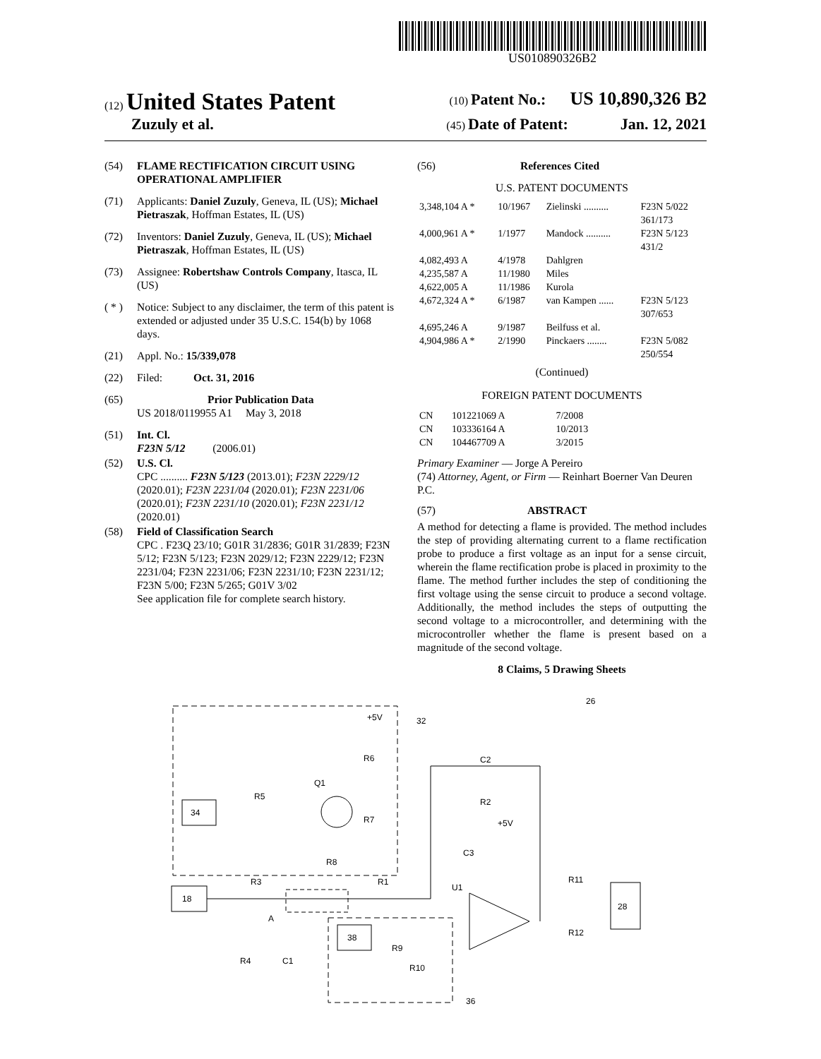US010890326B2
(12) United States Patent
(10) Patent No.: US 10,890,326 B2
Zuzuly et al.
(45) Date of Patent: Jan. 12, 2021
(54) FLAME RECTIFICATION CIRCUIT USING OPERATIONAL AMPLIFIER
(71) Applicants: Daniel Zuzuly, Geneva, IL (US); Michael Pietraszak, Hoffman Estates, IL (US)
(72) Inventors: Daniel Zuzuly, Geneva, IL (US); Michael Pietraszak, Hoffman Estates, IL (US)
(73) Assignee: Robertshaw Controls Company, Itasca, IL (US)
( * )
Notice: Subject to any disclaimer, the term of this patent is extended or adjusted under 35 U.S.C. 154(b) by 1068 days.
(21) Appl. No.: 15/339,078
(22) Filed: Oct. 31, 2016
(65) Prior Publication Data
US 2018/0119955 A1 May 3, 2018
(51) Int. Cl.
F23N 5/12 (2006.01)
(52) U.S. Cl.
CPC .......... F23N 5/123 (2013.01); F23N 2229/12 (2020.01); F23N 2231/04 (2020.01); F23N 2231/06 (2020.01); F23N 2231/10 (2020.01); F23N 2231/12 (2020.01)
(58) Field of Classification Search
CPC . F23Q 23/10; G01R 31/2836; G01R 31/2839; F23N 5/12; F23N 5/123; F23N 2029/12; F23N 2229/12; F23N 2231/04; F23N 2231/06; F23N 2231/10; F23N 2231/12; F23N 5/00; F23N 5/265; G01V 3/02
See application file for complete search history.
(56) References Cited
U.S. PATENT DOCUMENTS
| 3,348,104 A * | 10/1967 | Zielinski .......... | F23N 5/022 361/173 |
| 4,000,961 A * | 1/1977 | Mandock .......... | F23N 5/123 431/2 |
| 4,082,493 A | 4/1978 | Dahlgren | |
| 4,235,587 A | 11/1980 | Miles | |
| 4,622,005 A | 11/1986 | Kurola | |
| 4,672,324 A * | 6/1987 | van Kampen ...... | F23N 5/123 307/653 |
| 4,695,246 A | 9/1987 | Beilfuss et al. | |
| 4,904,986 A * | 2/1990 | Pinckaers ........ | F23N 5/082 250/554 |
(Continued)
FOREIGN PATENT DOCUMENTS
| CN | 101221069 A | 7/2008 |
| CN | 103336164 A | 10/2013 |
| CN | 104467709 A | 3/2015 |
Primary Examiner — Jorge A Pereiro
(74) Attorney, Agent, or Firm — Reinhart Boerner Van Deuren P.C.
(57) ABSTRACT
A method for detecting a flame is provided. The method includes the step of providing alternating current to a flame rectification probe to produce a first voltage as an input for a sense circuit, wherein the flame rectification probe is placed in proximity to the flame. The method further includes the step of conditioning the first voltage using the sense circuit to produce a second voltage. Additionally, the method includes the steps of outputting the second voltage to a microcontroller, and determining with the microcontroller whether the flame is present based on a magnitude of the second voltage.
8 Claims, 5 Drawing Sheets
34
R5
Q1
+5V
32
R6
R7
R8
18
R3
R1
A
38
R9
R10
R4
C1
36
U1
C2
R2
+5V
C3
R11
R12
28
26